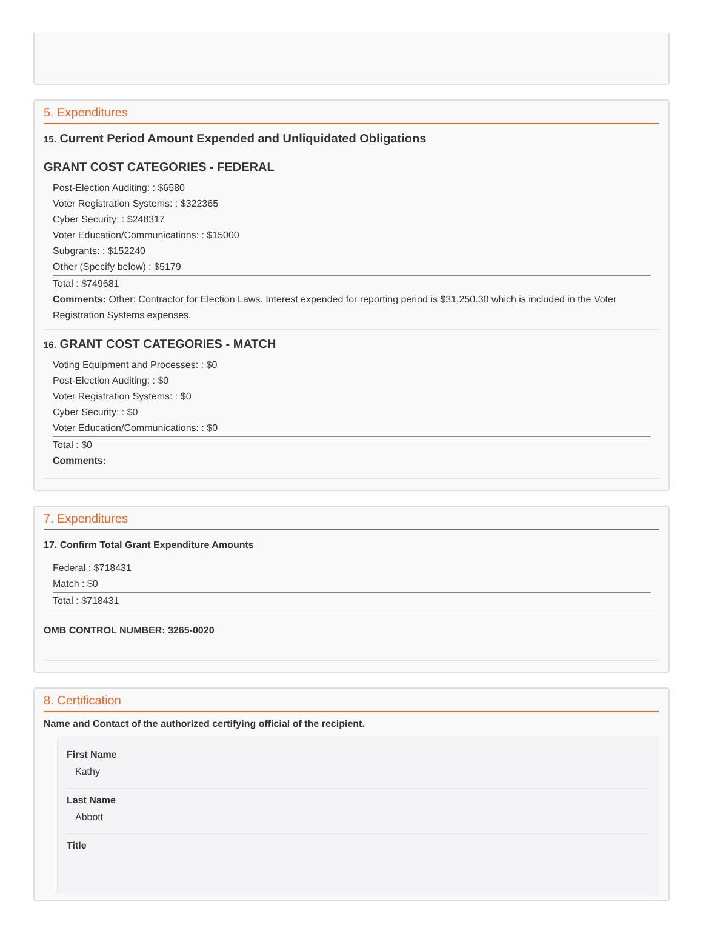5. Expenditures
15. Current Period Amount Expended and Unliquidated Obligations
GRANT COST CATEGORIES - FEDERAL
Post-Election Auditing: : $6580
Voter Registration Systems: : $322365
Cyber Security: : $248317
Voter Education/Communications: : $15000
Subgrants: : $152240
Other (Specify below) : $5179
Total : $749681
Comments: Other: Contractor for Election Laws. Interest expended for reporting period is $31,250.30 which is included in the Voter Registration Systems expenses.
16. GRANT COST CATEGORIES - MATCH
Voting Equipment and Processes: : $0
Post-Election Auditing: : $0
Voter Registration Systems: : $0
Cyber Security: : $0
Voter Education/Communications: : $0
Total : $0
Comments:
7. Expenditures
17. Confirm Total Grant Expenditure Amounts
Federal : $718431
Match : $0
Total : $718431
OMB CONTROL NUMBER: 3265-0020
8. Certification
Name and Contact of the authorized certifying official of the recipient.
First Name
Kathy
Last Name
Abbott
Title